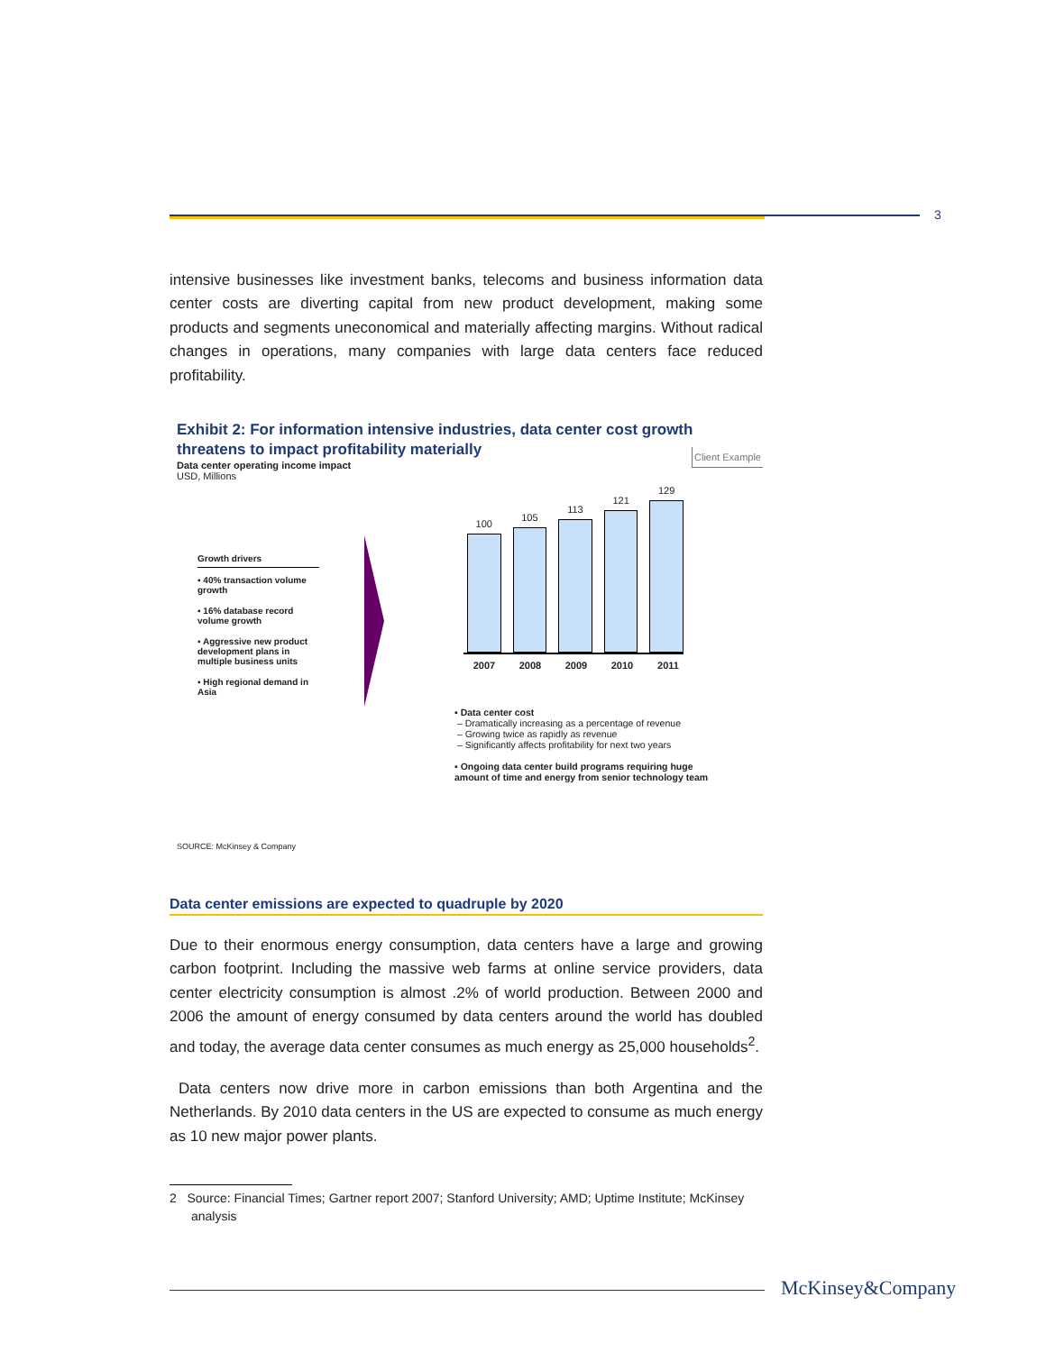3
intensive businesses like investment banks, telecoms and business information data center costs are diverting capital from new product development, making some products and segments uneconomical and materially affecting margins. Without radical changes in operations, many companies with large data centers face reduced profitability.
Exhibit 2: For information intensive industries, data center cost growth threatens to impact profitability materially Client Example
Data center operating income impact
USD, Millions
Growth drivers
▪ 40% transaction volume growth
▪ 16% database record volume growth
▪ Aggressive new product development plans in multiple business units
▪ High regional demand in Asia
100
105
113
121
129
2007 2008 2009 2010 2011
▪ Data center cost
– Dramatically increasing as a percentage of revenue
– Growing twice as rapidly as revenue
– Significantly affects profitability for next two years
▪ Ongoing data center build programs requiring huge amount of time and energy from senior technology team
SOURCE: McKinsey & Company
Data center emissions are expected to quadruple by 2020
Due to their enormous energy consumption, data centers have a large and growing carbon footprint. Including the massive web farms at online service providers, data center electricity consumption is almost .2% of world production. Between 2000 and 2006 the amount of energy consumed by data centers around the world has doubled and today, the average data center consumes as much energy as 25,000 households<sup>2</sup>.
Data centers now drive more in carbon emissions than both Argentina and the Netherlands. By 2010 data centers in the US are expected to consume as much energy as 10 new major power plants.
2 Source: Financial Times; Gartner report 2007; Stanford University; AMD; Uptime Institute; McKinsey analysis
McKinsey&Company